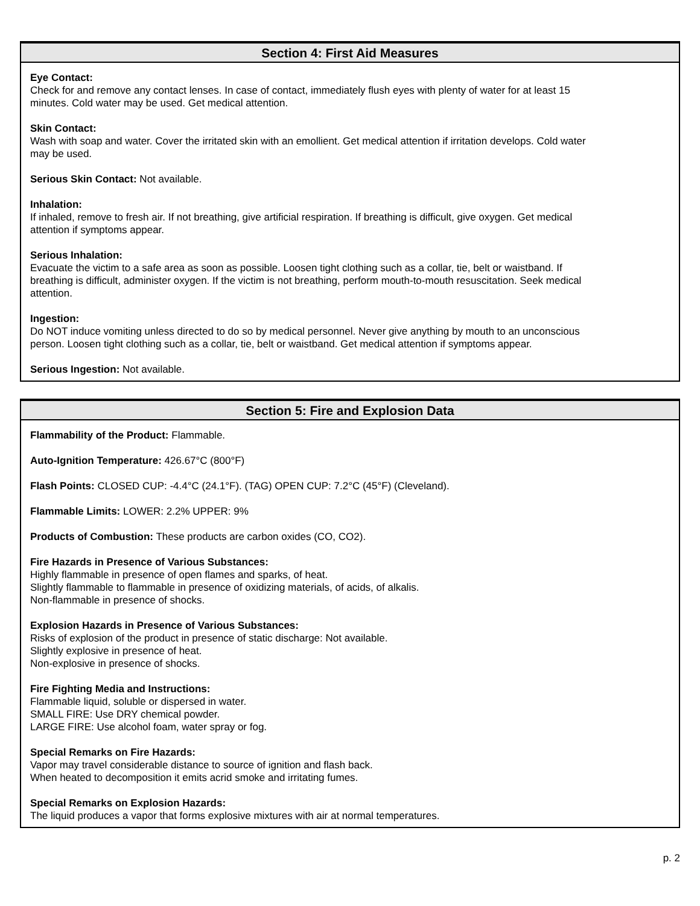Section 4: First Aid Measures
Eye Contact:
Check for and remove any contact lenses. In case of contact, immediately flush eyes with plenty of water for at least 15 minutes. Cold water may be used. Get medical attention.
Skin Contact:
Wash with soap and water. Cover the irritated skin with an emollient. Get medical attention if irritation develops. Cold water may be used.
Serious Skin Contact: Not available.
Inhalation:
If inhaled, remove to fresh air. If not breathing, give artificial respiration. If breathing is difficult, give oxygen. Get medical attention if symptoms appear.
Serious Inhalation:
Evacuate the victim to a safe area as soon as possible. Loosen tight clothing such as a collar, tie, belt or waistband. If breathing is difficult, administer oxygen. If the victim is not breathing, perform mouth-to-mouth resuscitation. Seek medical attention.
Ingestion:
Do NOT induce vomiting unless directed to do so by medical personnel. Never give anything by mouth to an unconscious person. Loosen tight clothing such as a collar, tie, belt or waistband. Get medical attention if symptoms appear.
Serious Ingestion: Not available.
Section 5: Fire and Explosion Data
Flammability of the Product: Flammable.
Auto-Ignition Temperature: 426.67°C (800°F)
Flash Points: CLOSED CUP: -4.4°C (24.1°F). (TAG) OPEN CUP: 7.2°C (45°F) (Cleveland).
Flammable Limits: LOWER: 2.2% UPPER: 9%
Products of Combustion: These products are carbon oxides (CO, CO2).
Fire Hazards in Presence of Various Substances:
Highly flammable in presence of open flames and sparks, of heat.
Slightly flammable to flammable in presence of oxidizing materials, of acids, of alkalis.
Non-flammable in presence of shocks.
Explosion Hazards in Presence of Various Substances:
Risks of explosion of the product in presence of static discharge: Not available.
Slightly explosive in presence of heat.
Non-explosive in presence of shocks.
Fire Fighting Media and Instructions:
Flammable liquid, soluble or dispersed in water.
SMALL FIRE: Use DRY chemical powder.
LARGE FIRE: Use alcohol foam, water spray or fog.
Special Remarks on Fire Hazards:
Vapor may travel considerable distance to source of ignition and flash back.
When heated to decomposition it emits acrid smoke and irritating fumes.
Special Remarks on Explosion Hazards:
The liquid produces a vapor that forms explosive mixtures with air at normal temperatures.
p. 2